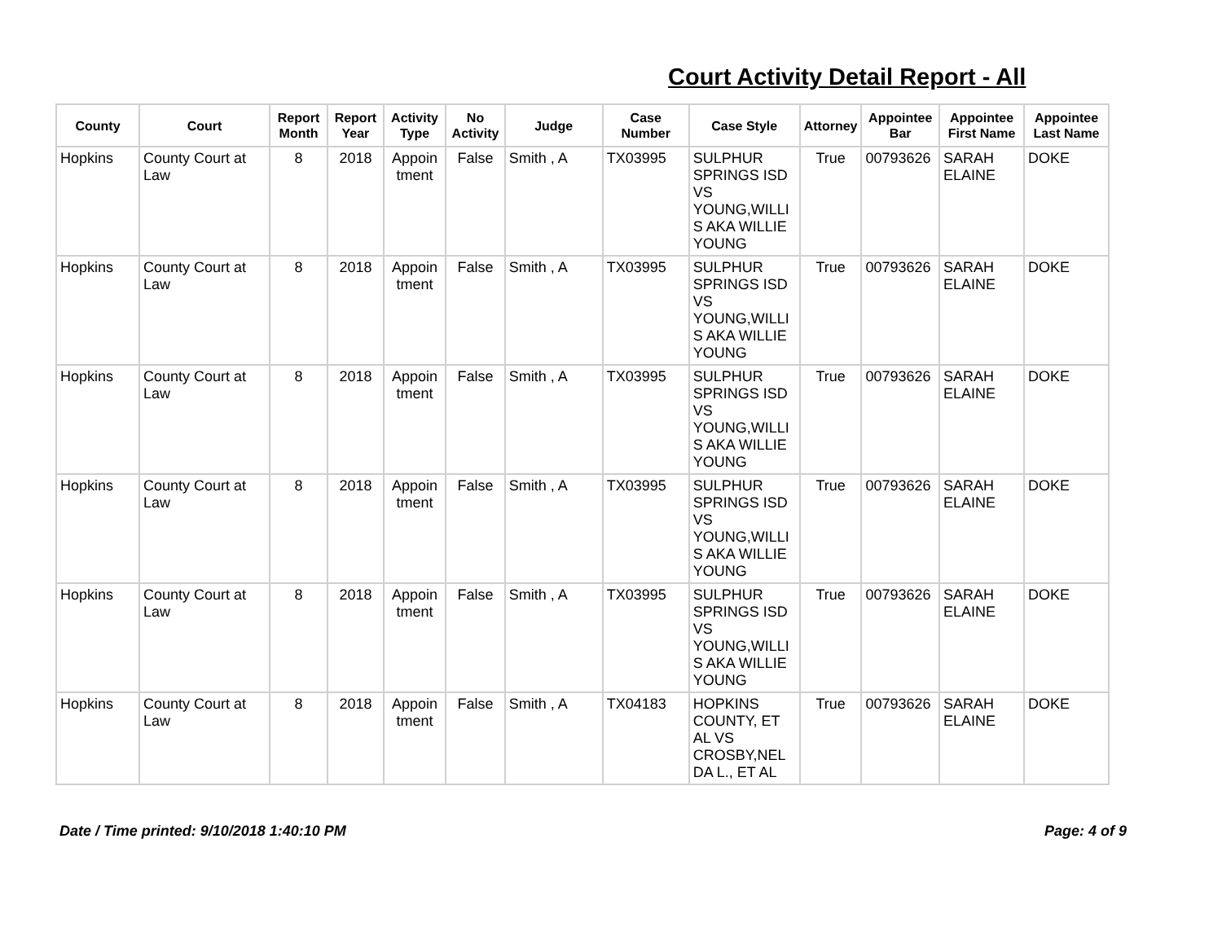Court Activity Detail Report - All
| County | Court | Report Month | Report Year | Activity Type | No Activity | Judge | Case Number | Case Style | Attorney | Appointee Bar | Appointee First Name | Appointee Last Name |
| --- | --- | --- | --- | --- | --- | --- | --- | --- | --- | --- | --- | --- |
| Hopkins | County Court at Law | 8 | 2018 | Appoin tment | False | Smith , A | TX03995 | SULPHUR SPRINGS ISD VS YOUNG,WILLI S AKA WILLIE YOUNG | True | 00793626 | SARAH ELAINE | DOKE |
| Hopkins | County Court at Law | 8 | 2018 | Appoin tment | False | Smith , A | TX03995 | SULPHUR SPRINGS ISD VS YOUNG,WILLI S AKA WILLIE YOUNG | True | 00793626 | SARAH ELAINE | DOKE |
| Hopkins | County Court at Law | 8 | 2018 | Appoin tment | False | Smith , A | TX03995 | SULPHUR SPRINGS ISD VS YOUNG,WILLI S AKA WILLIE YOUNG | True | 00793626 | SARAH ELAINE | DOKE |
| Hopkins | County Court at Law | 8 | 2018 | Appoin tment | False | Smith , A | TX03995 | SULPHUR SPRINGS ISD VS YOUNG,WILLI S AKA WILLIE YOUNG | True | 00793626 | SARAH ELAINE | DOKE |
| Hopkins | County Court at Law | 8 | 2018 | Appoin tment | False | Smith , A | TX03995 | SULPHUR SPRINGS ISD VS YOUNG,WILLI S AKA WILLIE YOUNG | True | 00793626 | SARAH ELAINE | DOKE |
| Hopkins | County Court at Law | 8 | 2018 | Appoin tment | False | Smith , A | TX04183 | HOPKINS COUNTY, ET AL VS CROSBY,NEL DA L., ET AL | True | 00793626 | SARAH ELAINE | DOKE |
Date / Time printed: 9/10/2018 1:40:10 PM Page: 4 of 9